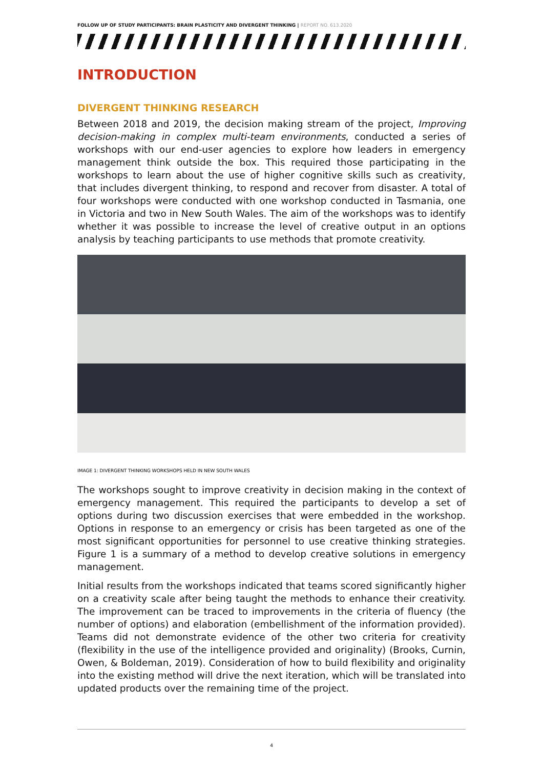FOLLOW UP OF STUDY PARTICIPANTS: BRAIN PLASTICITY AND DIVERGENT THINKING | REPORT NO. 613.2020
INTRODUCTION
DIVERGENT THINKING RESEARCH
Between 2018 and 2019, the decision making stream of the project, Improving decision-making in complex multi-team environments, conducted a series of workshops with our end-user agencies to explore how leaders in emergency management think outside the box. This required those participating in the workshops to learn about the use of higher cognitive skills such as creativity, that includes divergent thinking, to respond and recover from disaster. A total of four workshops were conducted with one workshop conducted in Tasmania, one in Victoria and two in New South Wales. The aim of the workshops was to identify whether it was possible to increase the level of creative output in an options analysis by teaching participants to use methods that promote creativity.
IMAGE 1: DIVERGENT THINKING WORKSHOPS HELD IN NEW SOUTH WALES
The workshops sought to improve creativity in decision making in the context of emergency management. This required the participants to develop a set of options during two discussion exercises that were embedded in the workshop. Options in response to an emergency or crisis has been targeted as one of the most significant opportunities for personnel to use creative thinking strategies. Figure 1 is a summary of a method to develop creative solutions in emergency management.
Initial results from the workshops indicated that teams scored significantly higher on a creativity scale after being taught the methods to enhance their creativity. The improvement can be traced to improvements in the criteria of fluency (the number of options) and elaboration (embellishment of the information provided). Teams did not demonstrate evidence of the other two criteria for creativity (flexibility in the use of the intelligence provided and originality) (Brooks, Curnin, Owen, & Boldeman, 2019). Consideration of how to build flexibility and originality into the existing method will drive the next iteration, which will be translated into updated products over the remaining time of the project.
4